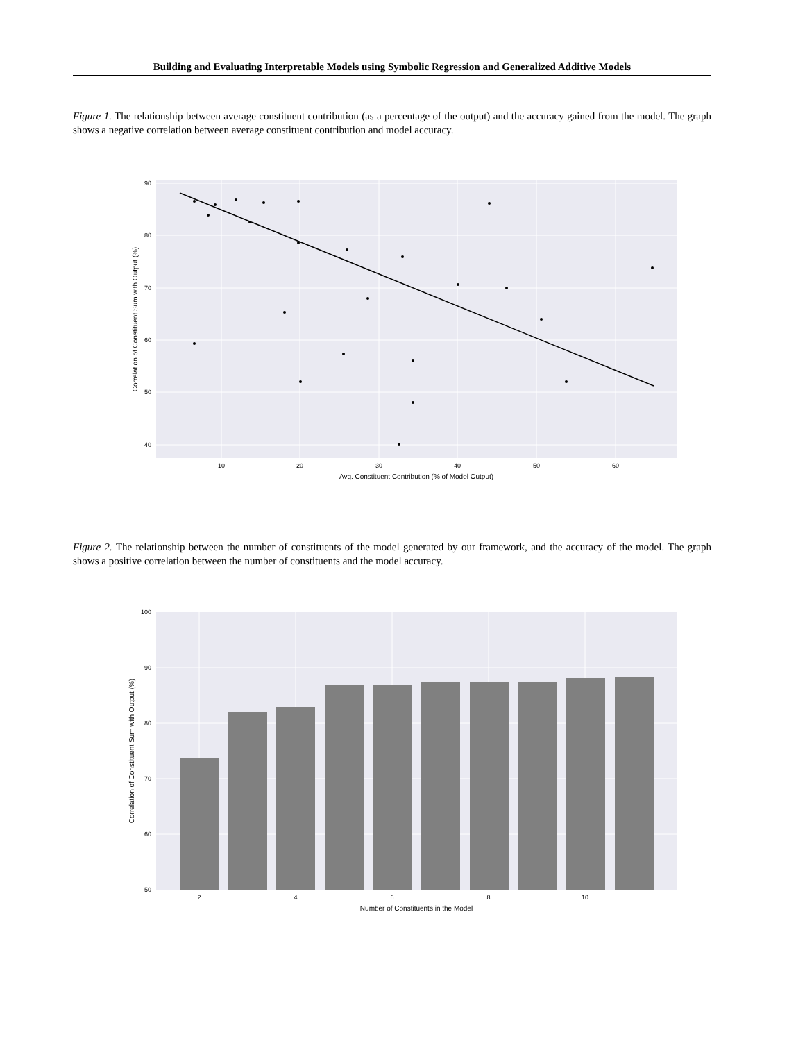Building and Evaluating Interpretable Models using Symbolic Regression and Generalized Additive Models
Figure 1. The relationship between average constituent contribution (as a percentage of the output) and the accuracy gained from the model. The graph shows a negative correlation between average constituent contribution and model accuracy.
90
80
70
60
50
40
10
20
30
40
50
60
Avg. Constituent Contribution (% of Model Output)
Correlation of Constituent Sum with Output (%)
Figure 2. The relationship between the number of constituents of the model generated by our framework, and the accuracy of the model. The graph shows a positive correlation between the number of constituents and the model accuracy.
100
90
80
70
60
50
2
4
6
8
10
Number of Constituents in the Model
Correlation of Constituent Sum with Output (%)